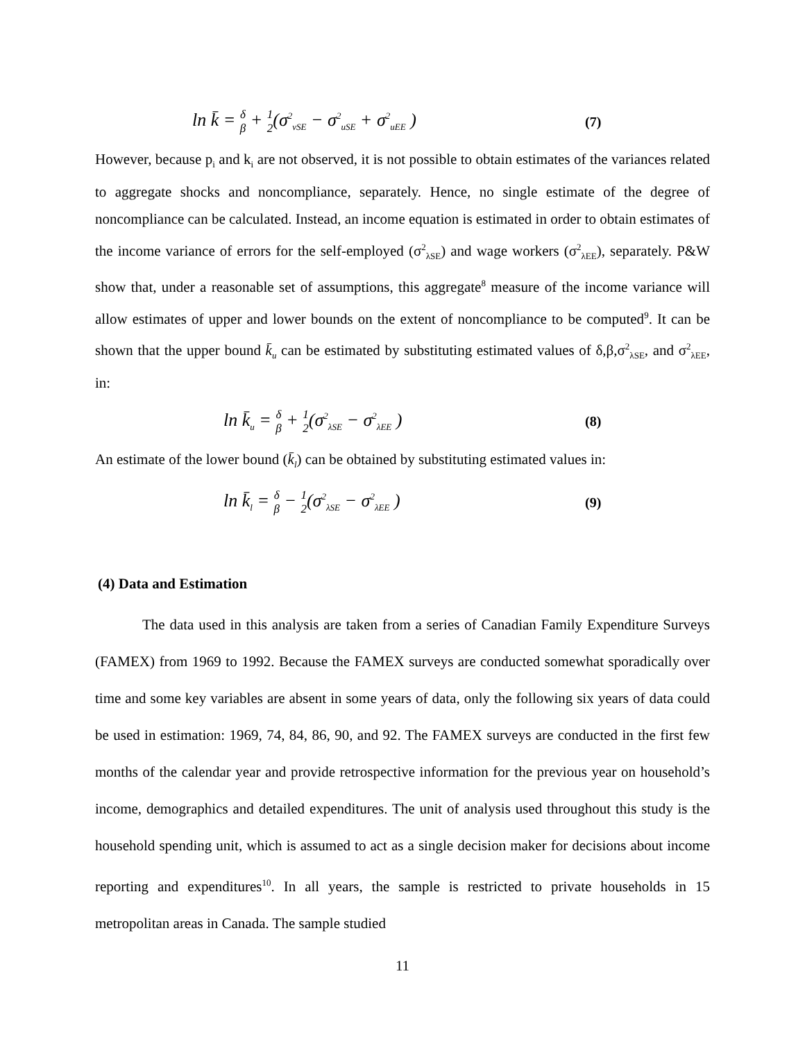ln k̄ = δ β + 1 2(σ<sup>2</sup><sub>vSE</sub> − σ<sup>2</sup><sub>uSE</sub> + σ<sup>2</sup><sub>uEE</sub> ) (7)
However, because p<sub>i</sub> and k<sub>i</sub> are not observed, it is not possible to obtain estimates of the variances related to aggregate shocks and noncompliance, separately. Hence, no single estimate of the degree of noncompliance can be calculated. Instead, an income equation is estimated in order to obtain estimates of the income variance of errors for the self-employed (σ<sup>2</sup><sub>λSE</sub>) and wage workers (σ<sup>2</sup><sub>λEE</sub>), separately. P&W show that, under a reasonable set of assumptions, this aggregate<sup>8</sup> measure of the income variance will allow estimates of upper and lower bounds on the extent of noncompliance to be computed<sup>9</sup>. It can be shown that the upper bound k̄<sub>u</sub> can be estimated by substituting estimated values of δ,β,σ<sup>2</sup><sub>λSE</sub>, and σ<sup>2</sup><sub>λEE</sub>, in:
ln k̄<sub>u</sub> = δ β + 1 2(σ<sup>2</sup><sub>λSE</sub> − σ<sup>2</sup><sub>λEE</sub> ) (8)
An estimate of the lower bound (k̄<sub>l</sub>) can be obtained by substituting estimated values in:
ln k̄<sub>l</sub> = δ β − 1 2(σ<sup>2</sup><sub>λSE</sub> − σ<sup>2</sup><sub>λEE</sub> ) (9)
(4) Data and Estimation
The data used in this analysis are taken from a series of Canadian Family Expenditure Surveys (FAMEX) from 1969 to 1992. Because the FAMEX surveys are conducted somewhat sporadically over time and some key variables are absent in some years of data, only the following six years of data could be used in estimation: 1969, 74, 84, 86, 90, and 92. The FAMEX surveys are conducted in the first few months of the calendar year and provide retrospective information for the previous year on household’s income, demographics and detailed expenditures. The unit of analysis used throughout this study is the household spending unit, which is assumed to act as a single decision maker for decisions about income reporting and expenditures<sup>10</sup>. In all years, the sample is restricted to private households in 15 metropolitan areas in Canada. The sample studied
11